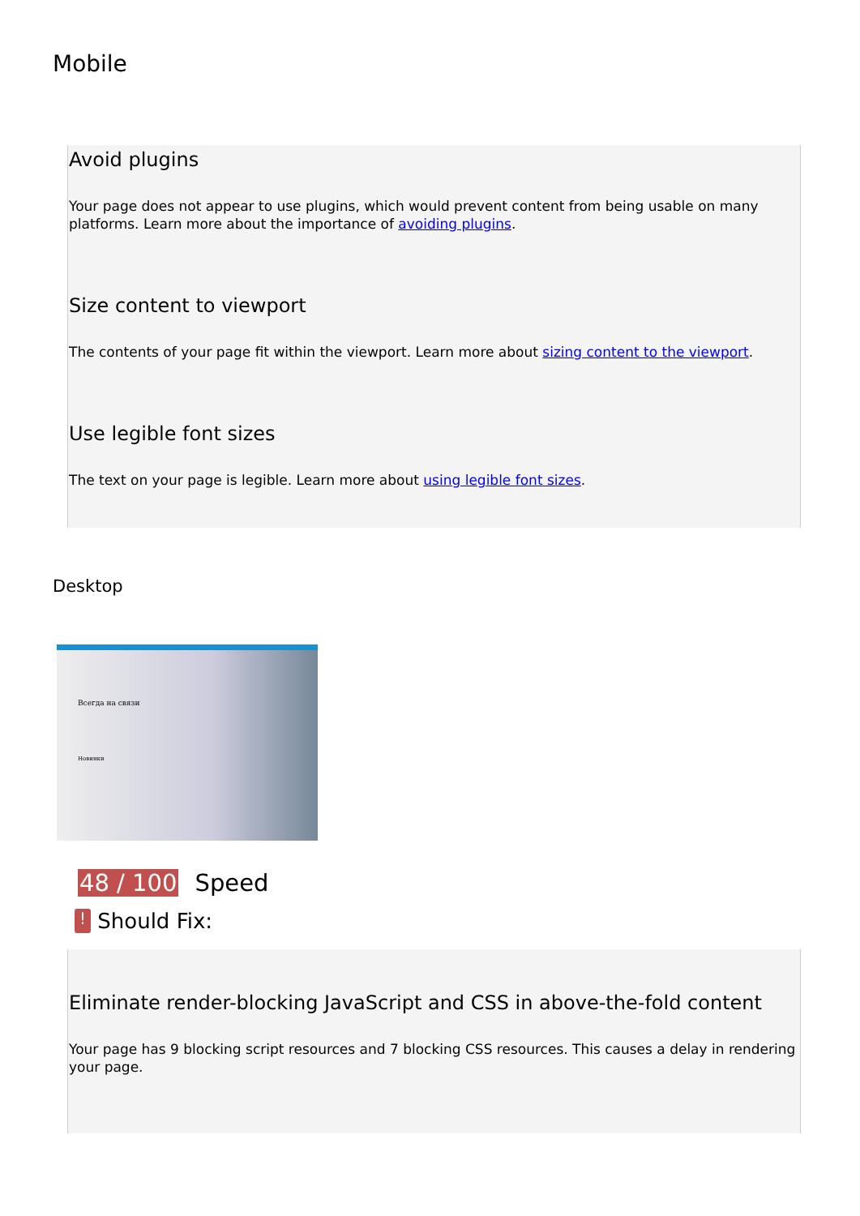Mobile
Avoid plugins
Your page does not appear to use plugins, which would prevent content from being usable on many platforms. Learn more about the importance of avoiding plugins.
Size content to viewport
The contents of your page fit within the viewport. Learn more about sizing content to the viewport.
Use legible font sizes
The text on your page is legible. Learn more about using legible font sizes.
Desktop
Всегда на связи
Новинки
48 / 100 Speed
! Should Fix:
Eliminate render-blocking JavaScript and CSS in above-the-fold content
Your page has 9 blocking script resources and 7 blocking CSS resources. This causes a delay in rendering your page.